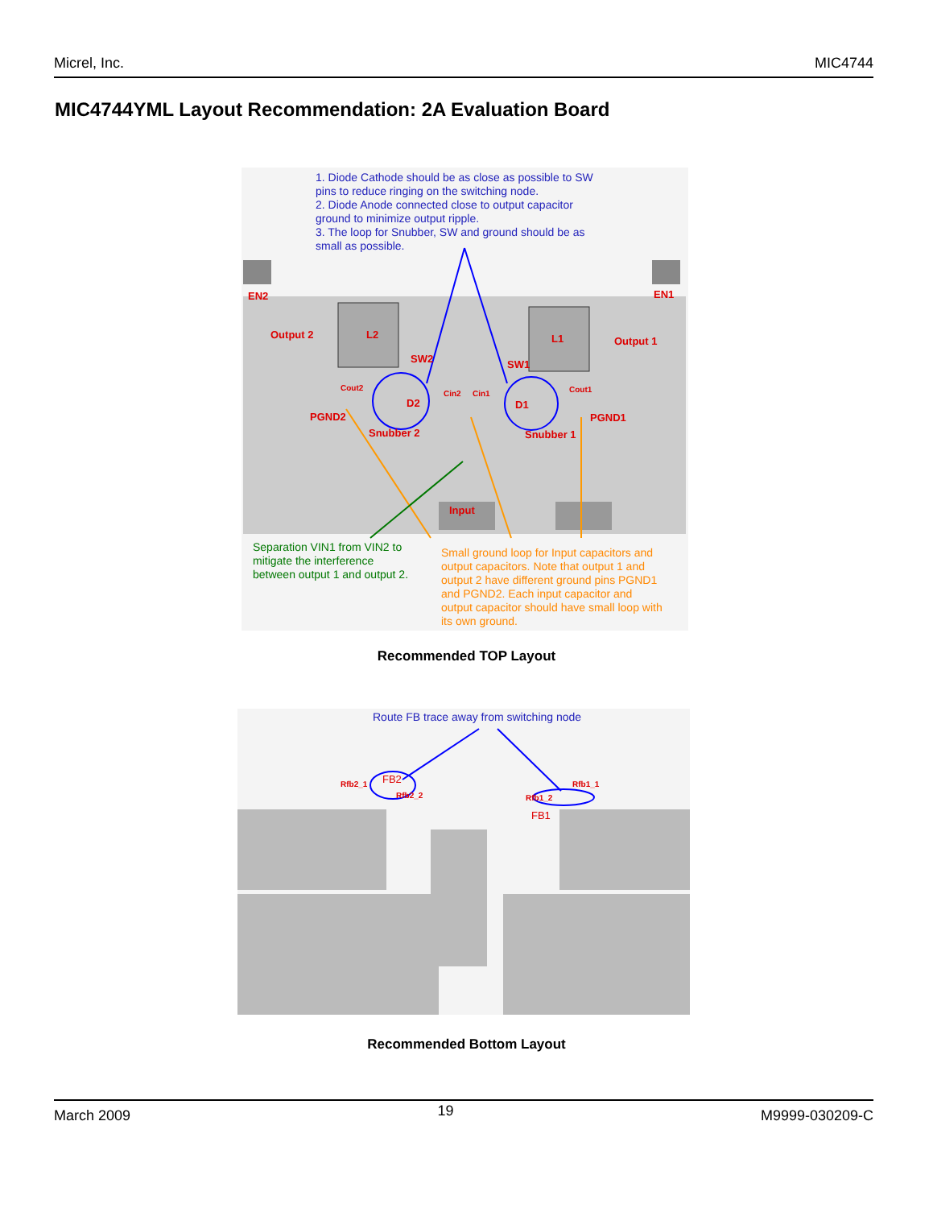Micrel, Inc. MIC4744
MIC4744YML Layout Recommendation: 2A Evaluation Board
1. Diode Cathode should be as close as possible to SW
pins to reduce ringing on the switching node.
2. Diode Anode connected close to output capacitor
ground to minimize output ripple.
3. The loop for Snubber, SW and ground should be as
small as possible.
EN2 EN1
Output 2 L2 L1 Output 1
SW2 SW1
Cout2
Cin2 Cin1 Cout1
D2 D1
PGND2 PGND1
Snubber 2 Snubber 1
Input
Separation VIN1 from VIN2 to
mitigate the interference
between output 1 and output 2.
Small ground loop for Input capacitors and
output capacitors. Note that output 1 and
output 2 have different ground pins PGND1
and PGND2. Each input capacitor and
output capacitor should have small loop with
its own ground.
Recommended TOP Layout
Route FB trace away from switching node
Rfb2_1 FB2
Rfb2_2 Rfb1_2
Rfb1_1
FB1
Recommended Bottom Layout
March 2009 19 M9999-030209-C